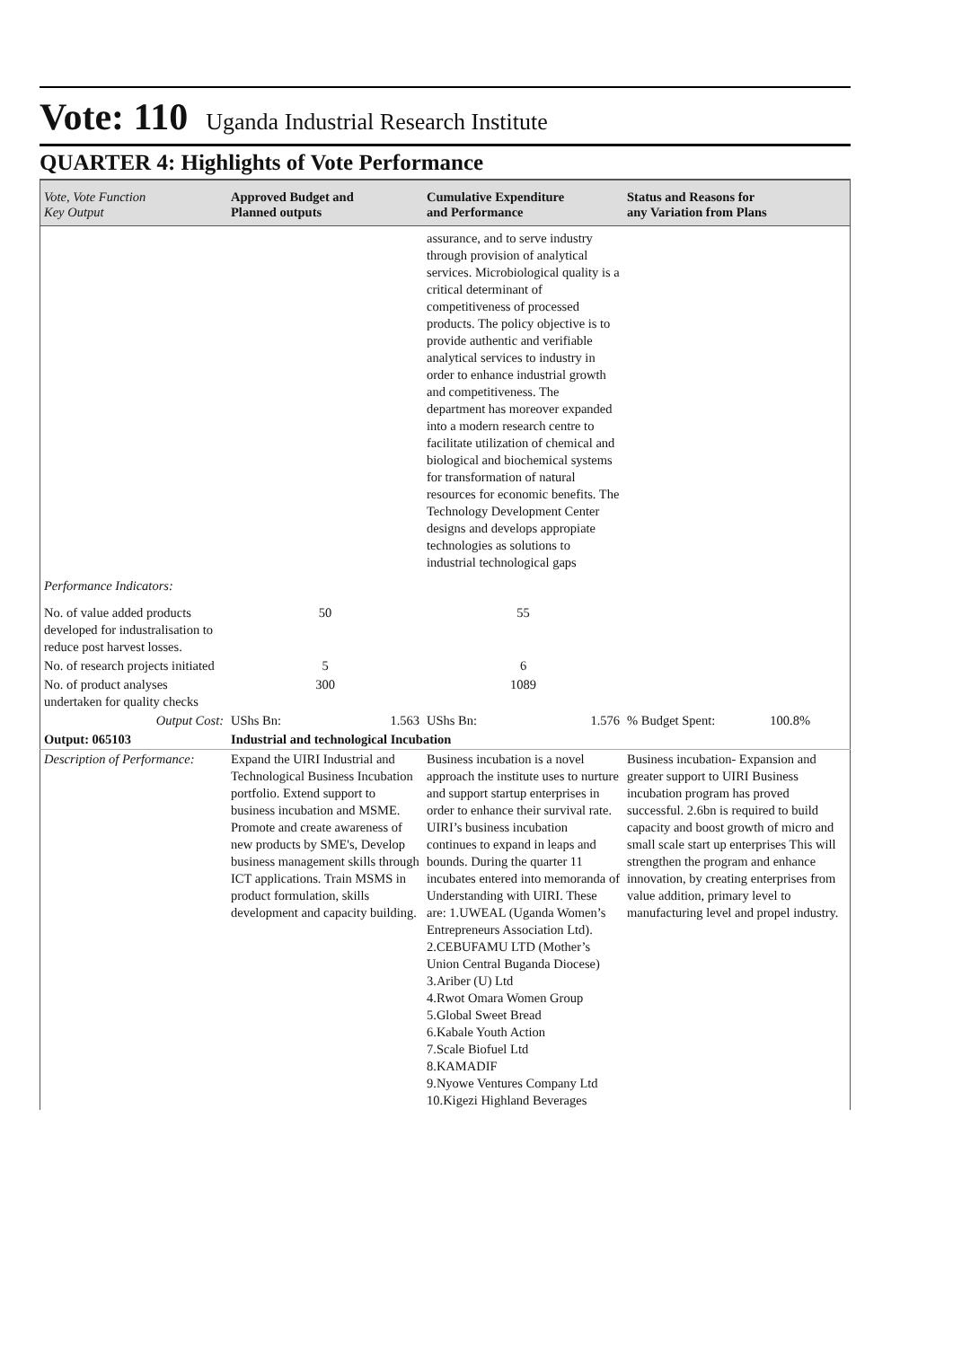Vote: 110 Uganda Industrial Research Institute
QUARTER 4: Highlights of Vote Performance
| Vote, Vote Function Key Output | Approved Budget and Planned outputs | Cumulative Expenditure and Performance | Status and Reasons for any Variation from Plans |
| --- | --- | --- | --- |
| | | assurance, and to serve industry through provision of analytical services. Microbiological quality is a critical determinant of competitiveness of processed products. The policy objective is to provide authentic and verifiable analytical services to industry in order to enhance industrial growth and competitiveness. The department has moreover expanded into a modern research centre to facilitate utilization of chemical and biological and biochemical systems for transformation of natural resources for economic benefits. The Technology Development Center designs and develops appropiate technologies as solutions to industrial technological gaps | |
| Performance Indicators: | | | |
| No. of value added products developed for industralisation to reduce post harvest losses. | 50 | 55 | |
| No. of research projects initiated | 5 | 6 | |
| No. of product analyses undertaken for quality checks | 300 | 1089 | |
| Output Cost: | UShs Bn: 1.563 | UShs Bn: 1.576 | % Budget Spent: 100.8% |
| Output: 065103 | Industrial and technological Incubation | | |
| Description of Performance: | Expand the UIRI Industrial and Technological Business Incubation portfolio. Extend support to business incubation and MSME. Promote and create awareness of new products by SME's, Develop business management skills through ICT applications. Train MSMS in product formulation, skills development and capacity building. | Business incubation is a novel approach the institute uses to nurture and support startup enterprises in order to enhance their survival rate. UIRI’s business incubation continues to expand in leaps and bounds. During the quarter 11 incubates entered into memoranda of Understanding with UIRI. These are: 1.UWEAL (Uganda Women’s Entrepreneurs Association Ltd). 2.CEBUFAMU LTD (Mother’s Union Central Buganda Diocese) 3.Ariber (U) Ltd 4.Rwot Omara Women Group 5.Global Sweet Bread 6.Kabale Youth Action 7.Scale Biofuel Ltd 8.KAMADIF 9.Nyowe Ventures Company Ltd 10.Kigezi Highland Beverages | Business incubation- Expansion and greater support to UIRI Business incubation program has proved successful. 2.6bn is required to build capacity and boost growth of micro and small scale start up enterprises This will strengthen the program and enhance innovation, by creating enterprises from value addition, primary level to manufacturing level and propel industry. |